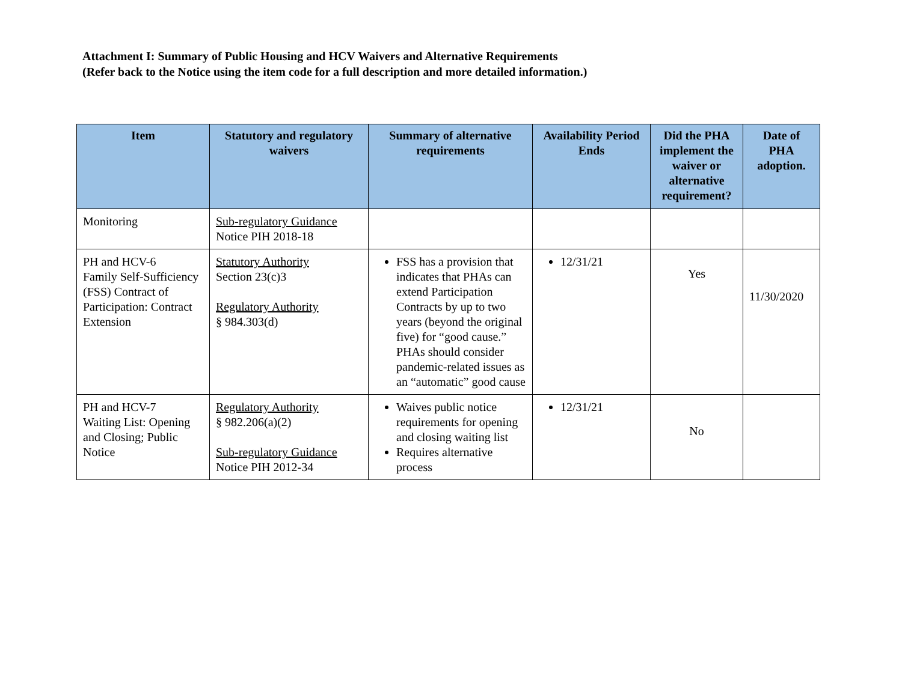Attachment I: Summary of Public Housing and HCV Waivers and Alternative Requirements
(Refer back to the Notice using the item code for a full description and more detailed information.)
| Item | Statutory and regulatory waivers | Summary of alternative requirements | Availability Period Ends | Did the PHA implement the waiver or alternative requirement? | Date of PHA adoption. |
| --- | --- | --- | --- | --- | --- |
| Monitoring | Sub-regulatory Guidance Notice PIH 2018-18 | | | | |
| PH and HCV-6 Family Self-Sufficiency (FSS) Contract of Participation: Contract Extension | Statutory Authority Section 23(c)3 Regulatory Authority § 984.303(d) | FSS has a provision that indicates that PHAs can extend Participation Contracts by up to two years (beyond the original five) for “good cause.” PHAs should consider pandemic-related issues as an “automatic” good cause | 12/31/21 | Yes | 11/30/2020 |
| PH and HCV-7 Waiting List: Opening and Closing; Public Notice | Regulatory Authority § 982.206(a)(2) Sub-regulatory Guidance Notice PIH 2012-34 | Waives public notice requirements for opening and closing waiting list Requires alternative process | 12/31/21 | No | |